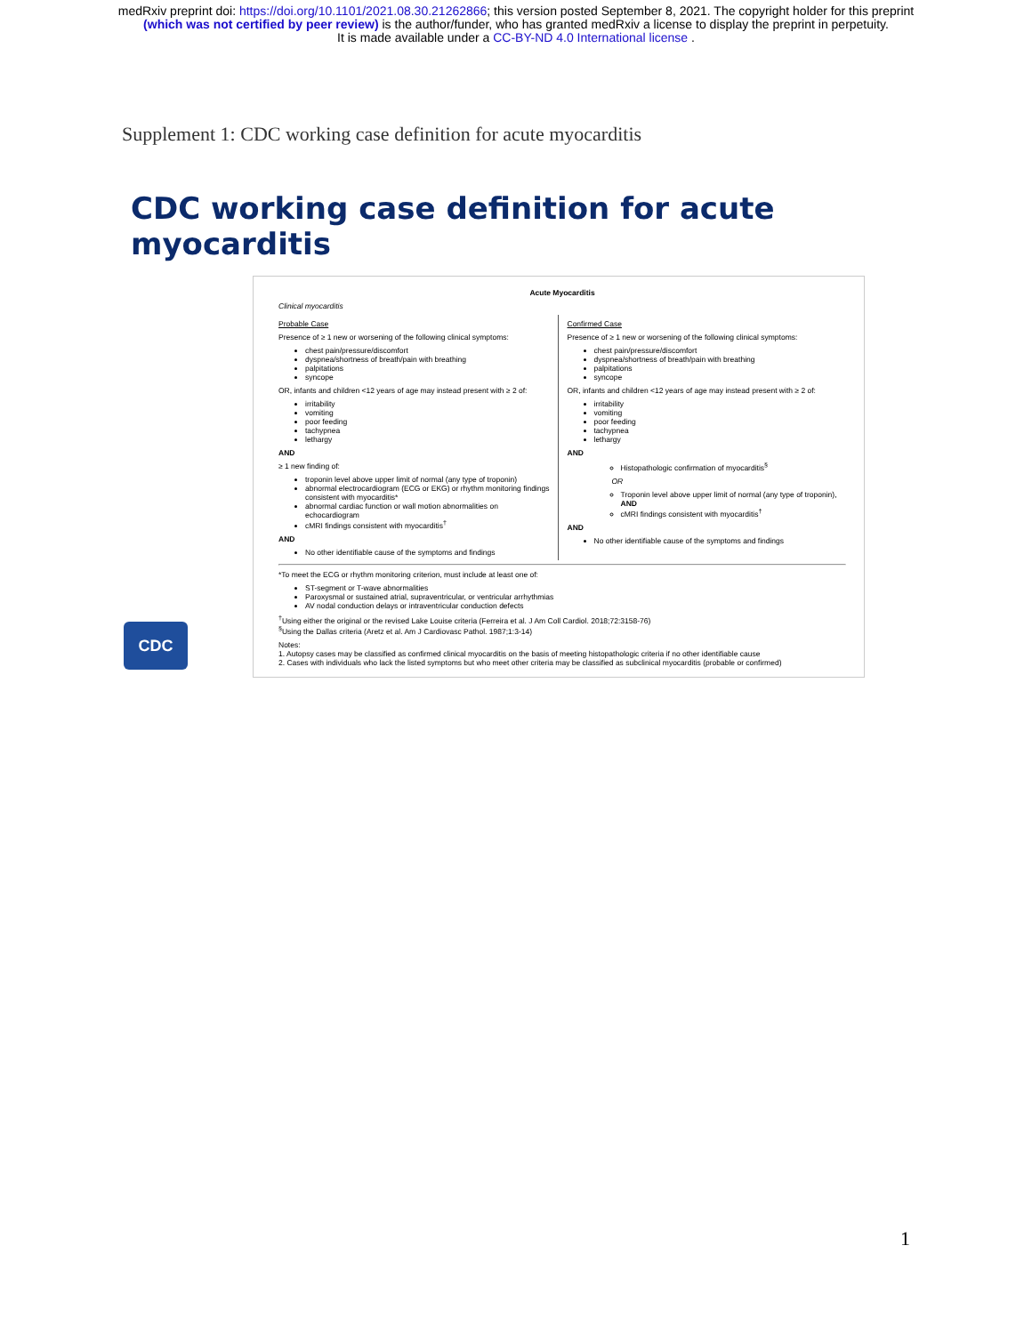medRxiv preprint doi: https://doi.org/10.1101/2021.08.30.21262866; this version posted September 8, 2021. The copyright holder for this preprint
(which was not certified by peer review) is the author/funder, who has granted medRxiv a license to display the preprint in perpetuity.
It is made available under a CC-BY-ND 4.0 International license .
Supplement 1: CDC working case definition for acute myocarditis
CDC working case definition for acute myocarditis
Acute Myocarditis
Clinical myocarditis
Probable Case
Presence of ≥ 1 new or worsening of the following clinical symptoms:
chest pain/pressure/discomfort
dyspnea/shortness of breath/pain with breathing
palpitations
syncope
OR, infants and children <12 years of age may instead present with ≥ 2 of:
irritability
vomiting
poor feeding
tachypnea
lethargy
AND
≥ 1 new finding of:
troponin level above upper limit of normal (any type of troponin)
abnormal electrocardiogram (ECG or EKG) or rhythm monitoring findings consistent with myocarditis*
abnormal cardiac function or wall motion abnormalities on echocardiogram
cMRI findings consistent with myocarditis<sup>†</sup>
AND
No other identifiable cause of the symptoms and findings
Confirmed Case
Presence of ≥ 1 new or worsening of the following clinical symptoms:
chest pain/pressure/discomfort
dyspnea/shortness of breath/pain with breathing
palpitations
syncope
OR, infants and children <12 years of age may instead present with ≥ 2 of:
irritability
vomiting
poor feeding
tachypnea
lethargy
AND
Histopathologic confirmation of myocarditis<sup>§</sup>
OR
Troponin level above upper limit of normal (any type of troponin), AND
cMRI findings consistent with myocarditis<sup>†</sup>
AND
No other identifiable cause of the symptoms and findings
*To meet the ECG or rhythm monitoring criterion, must include at least one of:
ST-segment or T-wave abnormalities
Paroxysmal or sustained atrial, supraventricular, or ventricular arrhythmias
AV nodal conduction delays or intraventricular conduction defects
<sup>†</sup> Using either the original or the revised Lake Louise criteria (Ferreira et al. J Am Coll Cardiol. 2018;72:3158-76)
<sup>§</sup> Using the Dallas criteria (Aretz et al. Am J Cardiovasc Pathol. 1987;1:3-14)
Notes:
1. Autopsy cases may be classified as confirmed clinical myocarditis on the basis of meeting histopathologic criteria if no other identifiable cause
2. Cases with individuals who lack the listed symptoms but who meet other criteria may be classified as subclinical myocarditis (probable or confirmed)
CDC
1